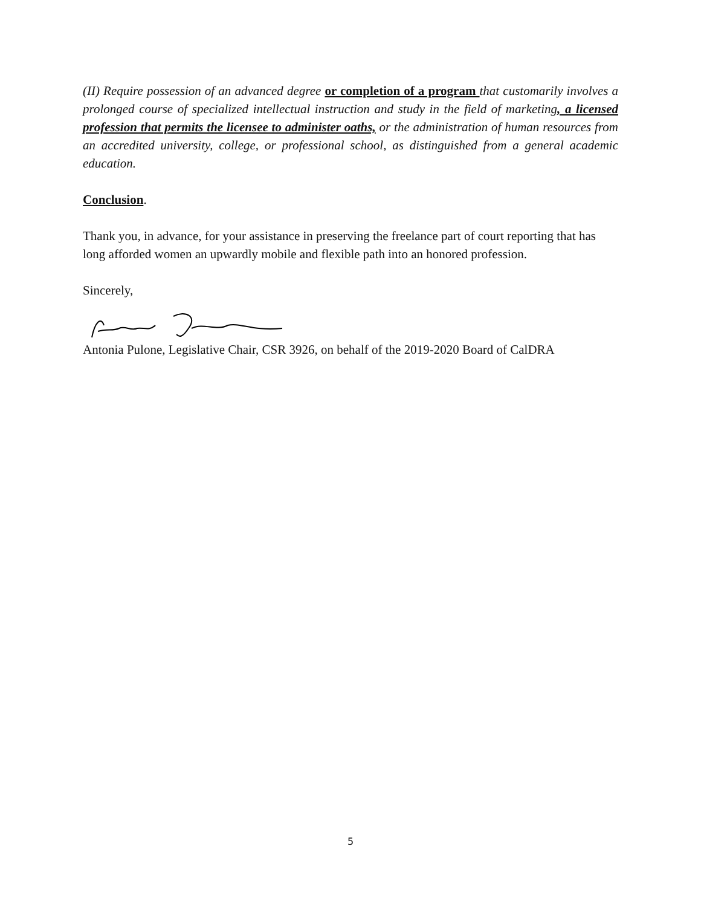(II) Require possession of an advanced degree or completion of a program that customarily involves a prolonged course of specialized intellectual instruction and study in the field of marketing, a licensed profession that permits the licensee to administer oaths, or the administration of human resources from an accredited university, college, or professional school, as distinguished from a general academic education.
Conclusion.
Thank you, in advance, for your assistance in preserving the freelance part of court reporting that has long afforded women an upwardly mobile and flexible path into an honored profession.
Sincerely,
Antonia Pulone, Legislative Chair, CSR 3926, on behalf of the 2019-2020 Board of CalDRA
5